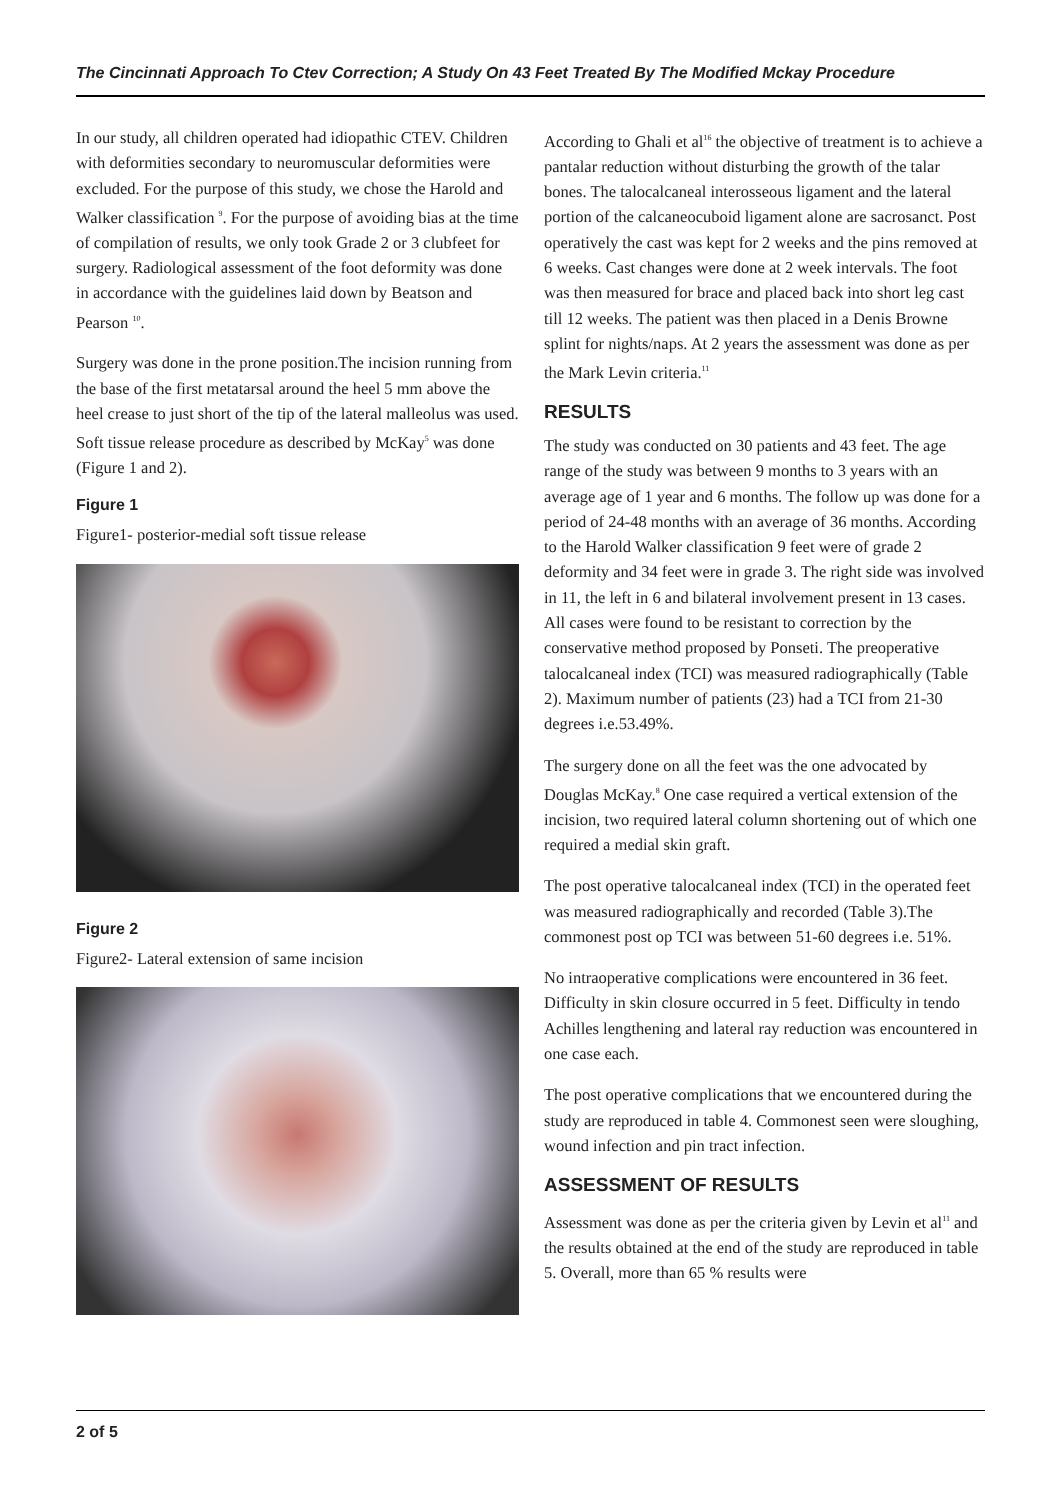The Cincinnati Approach To Ctev Correction; A Study On 43 Feet Treated By The Modified Mckay Procedure
In our study, all children operated had idiopathic CTEV. Children with deformities secondary to neuromuscular deformities were excluded. For the purpose of this study, we chose the Harold and Walker classification <sup>9</sup>. For the purpose of avoiding bias at the time of compilation of results, we only took Grade 2 or 3 clubfeet for surgery. Radiological assessment of the foot deformity was done in accordance with the guidelines laid down by Beatson and Pearson <sup>10</sup>.
Surgery was done in the prone position.The incision running from the base of the first metatarsal around the heel 5 mm above the heel crease to just short of the tip of the lateral malleolus was used. Soft tissue release procedure as described by McKay<sup>5</sup> was done (Figure 1 and 2).
Figure 1
Figure1- posterior-medial soft tissue release
Figure 2
Figure2- Lateral extension of same incision
According to Ghali et al<sup>16</sup> the objective of treatment is to achieve a pantalar reduction without disturbing the growth of the talar bones. The talocalcaneal interosseous ligament and the lateral portion of the calcaneocuboid ligament alone are sacrosanct. Post operatively the cast was kept for 2 weeks and the pins removed at 6 weeks. Cast changes were done at 2 week intervals. The foot was then measured for brace and placed back into short leg cast till 12 weeks. The patient was then placed in a Denis Browne splint for nights/naps. At 2 years the assessment was done as per the Mark Levin criteria.<sup>11</sup>
RESULTS
The study was conducted on 30 patients and 43 feet. The age range of the study was between 9 months to 3 years with an average age of 1 year and 6 months. The follow up was done for a period of 24-48 months with an average of 36 months. According to the Harold Walker classification 9 feet were of grade 2 deformity and 34 feet were in grade 3. The right side was involved in 11, the left in 6 and bilateral involvement present in 13 cases. All cases were found to be resistant to correction by the conservative method proposed by Ponseti. The preoperative talocalcaneal index (TCI) was measured radiographically (Table 2). Maximum number of patients (23) had a TCI from 21-30 degrees i.e.53.49%.
The surgery done on all the feet was the one advocated by Douglas McKay.<sup>8</sup> One case required a vertical extension of the incision, two required lateral column shortening out of which one required a medial skin graft.
The post operative talocalcaneal index (TCI) in the operated feet was measured radiographically and recorded (Table 3).The commonest post op TCI was between 51-60 degrees i.e. 51%.
No intraoperative complications were encountered in 36 feet. Difficulty in skin closure occurred in 5 feet. Difficulty in tendo Achilles lengthening and lateral ray reduction was encountered in one case each.
The post operative complications that we encountered during the study are reproduced in table 4. Commonest seen were sloughing, wound infection and pin tract infection.
ASSESSMENT OF RESULTS
Assessment was done as per the criteria given by Levin et al<sup>11</sup> and the results obtained at the end of the study are reproduced in table 5. Overall, more than 65 % results were
2 of 5